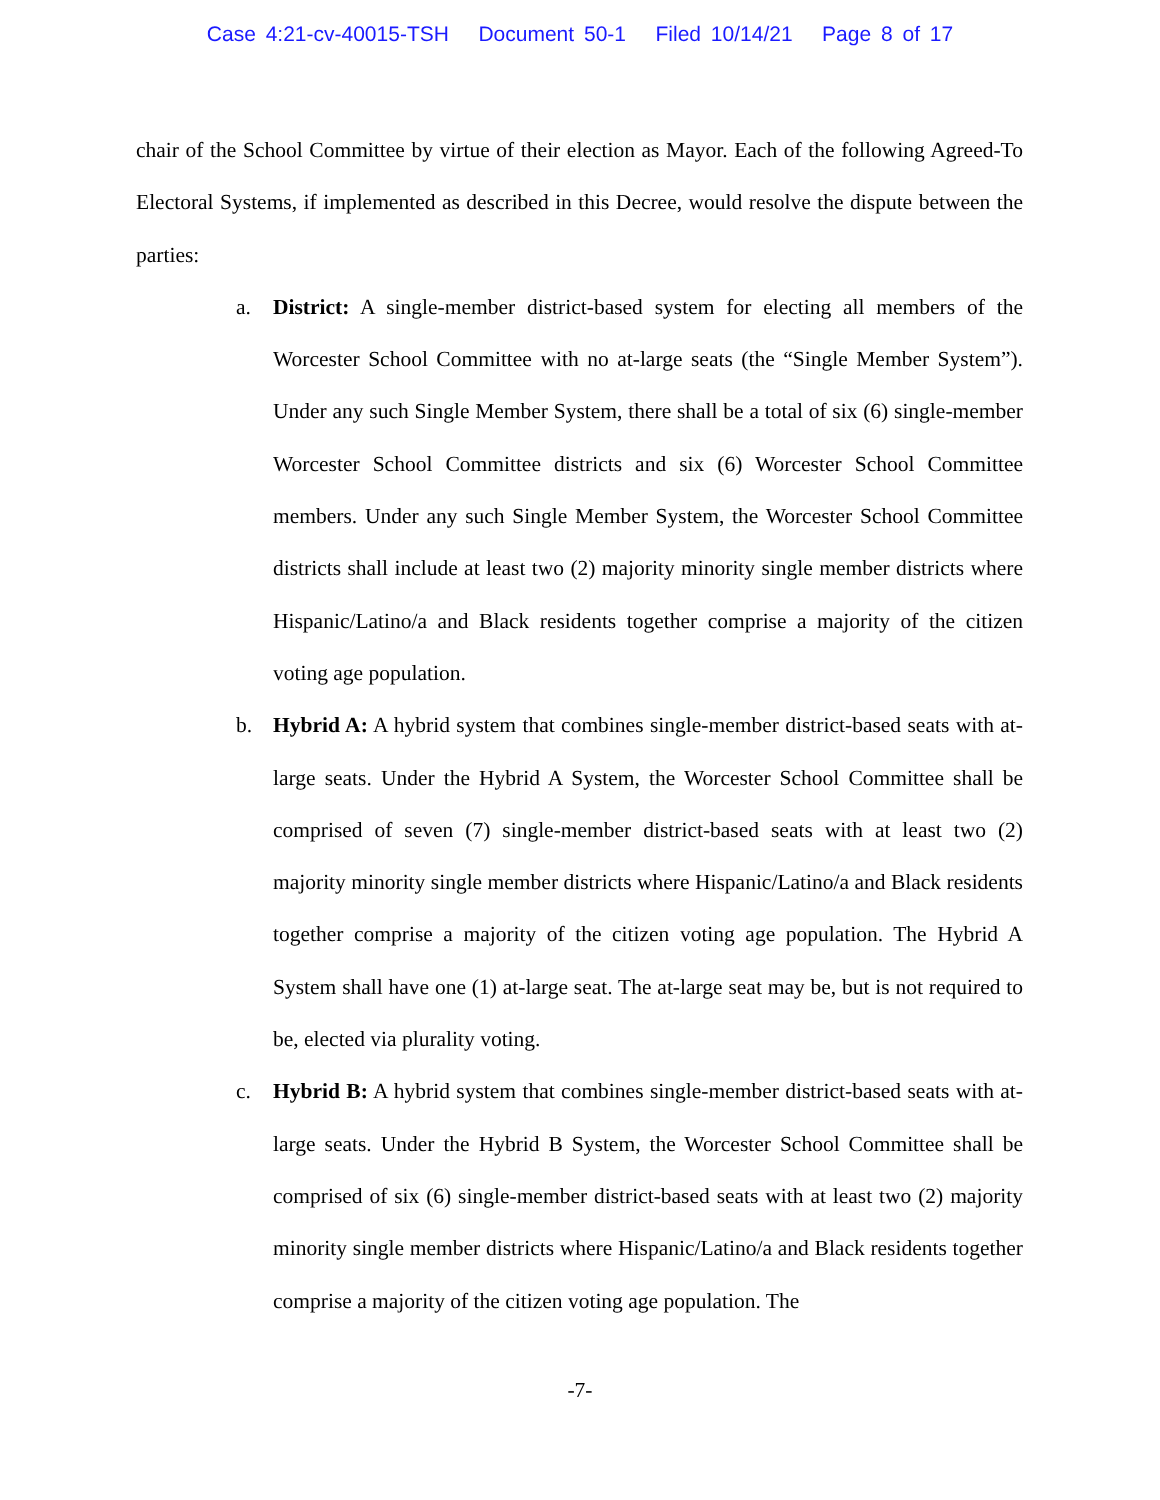Case 4:21-cv-40015-TSH Document 50-1 Filed 10/14/21 Page 8 of 17
chair of the School Committee by virtue of their election as Mayor. Each of the following Agreed-To Electoral Systems, if implemented as described in this Decree, would resolve the dispute between the parties:
a. District: A single-member district-based system for electing all members of the Worcester School Committee with no at-large seats (the “Single Member System”). Under any such Single Member System, there shall be a total of six (6) single-member Worcester School Committee districts and six (6) Worcester School Committee members. Under any such Single Member System, the Worcester School Committee districts shall include at least two (2) majority minority single member districts where Hispanic/Latino/a and Black residents together comprise a majority of the citizen voting age population.
b. Hybrid A: A hybrid system that combines single-member district-based seats with at-large seats. Under the Hybrid A System, the Worcester School Committee shall be comprised of seven (7) single-member district-based seats with at least two (2) majority minority single member districts where Hispanic/Latino/a and Black residents together comprise a majority of the citizen voting age population. The Hybrid A System shall have one (1) at-large seat. The at-large seat may be, but is not required to be, elected via plurality voting.
c. Hybrid B: A hybrid system that combines single-member district-based seats with at-large seats. Under the Hybrid B System, the Worcester School Committee shall be comprised of six (6) single-member district-based seats with at least two (2) majority minority single member districts where Hispanic/Latino/a and Black residents together comprise a majority of the citizen voting age population. The
-7-